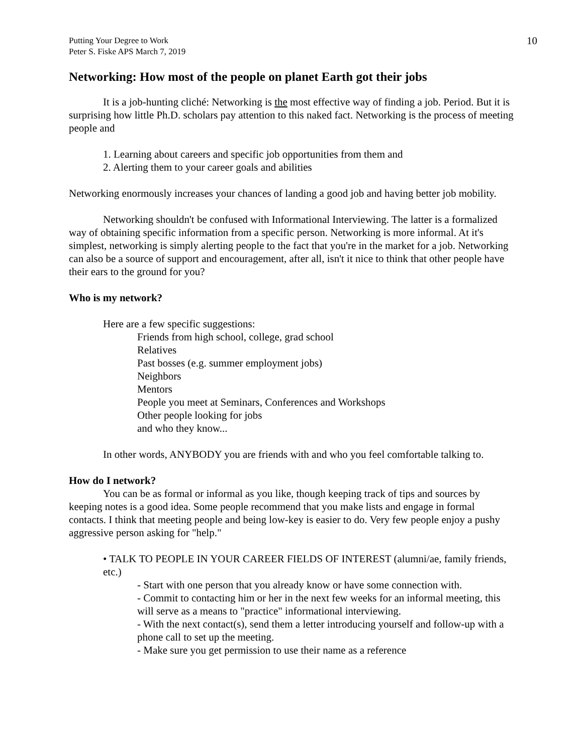Putting Your Degree to Work
Peter S. Fiske APS March 7, 2019
10
Networking: How most of the people on planet Earth got their jobs
It is a job-hunting cliché: Networking is the most effective way of finding a job. Period. But it is surprising how little Ph.D. scholars pay attention to this naked fact. Networking is the process of meeting people and
1. Learning about careers and specific job opportunities from them and
2. Alerting them to your career goals and abilities
Networking enormously increases your chances of landing a good job and having better job mobility.
Networking shouldn't be confused with Informational Interviewing. The latter is a formalized way of obtaining specific information from a specific person. Networking is more informal. At it's simplest, networking is simply alerting people to the fact that you're in the market for a job. Networking can also be a source of support and encouragement, after all, isn't it nice to think that other people have their ears to the ground for you?
Who is my network?
Here are a few specific suggestions:
Friends from high school, college, grad school
Relatives
Past bosses (e.g. summer employment jobs)
Neighbors
Mentors
People you meet at Seminars, Conferences and Workshops
Other people looking for jobs
and who they know...
In other words, ANYBODY you are friends with and who you feel comfortable talking to.
How do I network?
You can be as formal or informal as you like, though keeping track of tips and sources by keeping notes is a good idea. Some people recommend that you make lists and engage in formal contacts. I think that meeting people and being low-key is easier to do. Very few people enjoy a pushy aggressive person asking for "help."
• TALK TO PEOPLE IN YOUR CAREER FIELDS OF INTEREST (alumni/ae, family friends, etc.)
- Start with one person that you already know or have some connection with.
- Commit to contacting him or her in the next few weeks for an informal meeting, this will serve as a means to "practice" informational interviewing.
- With the next contact(s), send them a letter introducing yourself and follow-up with a phone call to set up the meeting.
- Make sure you get permission to use their name as a reference